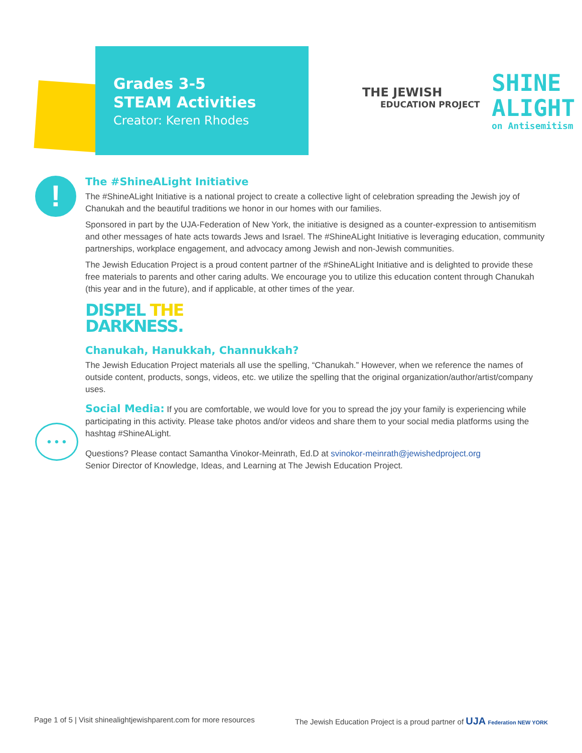Grades 3-5
STEAM Activities
Creator: Keren Rhodes
THE JEWISH
EDUCATION PROJECT
SHINE
ALIGHT
on Antisemitism
!
• • •
The #ShineALight Initiative
The #ShineALight Initiative is a national project to create a collective light of celebration spreading the Jewish joy of Chanukah and the beautiful traditions we honor in our homes with our families.
Sponsored in part by the UJA-Federation of New York, the initiative is designed as a counter-expression to antisemitism and other messages of hate acts towards Jews and Israel. The #ShineALight Initiative is leveraging education, community partnerships, workplace engagement, and advocacy among Jewish and non-Jewish communities.
The Jewish Education Project is a proud content partner of the #ShineALight Initiative and is delighted to provide these free materials to parents and other caring adults. We encourage you to utilize this education content through Chanukah (this year and in the future), and if applicable, at other times of the year.
DISPEL THE
DARKNESS.
Chanukah, Hanukkah, Channukkah?
The Jewish Education Project materials all use the spelling, “Chanukah.” However, when we reference the names of outside content, products, songs, videos, etc. we utilize the spelling that the original organization/author/artist/company uses.
Social Media: If you are comfortable, we would love for you to spread the joy your family is experiencing while participating in this activity. Please take photos and/or videos and share them to your social media platforms using the hashtag #ShineALight.
Questions? Please contact Samantha Vinokor-Meinrath, Ed.D at svinokor-meinrath@jewishedproject.org
Senior Director of Knowledge, Ideas, and Learning at The Jewish Education Project.
Page 1 of 5 | Visit shinealightjewishparent.com for more resources The Jewish Education Project is a proud partner of UJA Federation NEW YORK